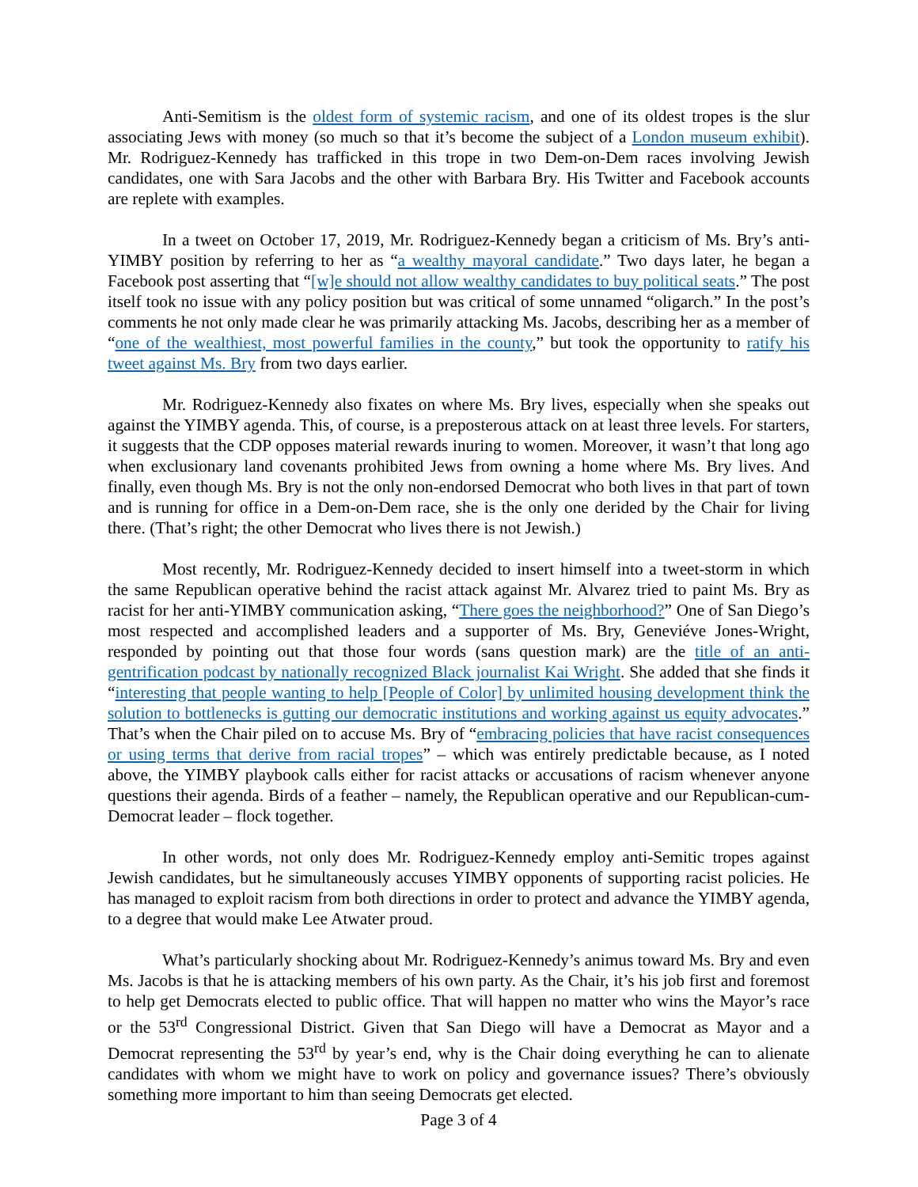Anti-Semitism is the oldest form of systemic racism, and one of its oldest tropes is the slur associating Jews with money (so much so that it’s become the subject of a London museum exhibit). Mr. Rodriguez-Kennedy has trafficked in this trope in two Dem-on-Dem races involving Jewish candidates, one with Sara Jacobs and the other with Barbara Bry. His Twitter and Facebook accounts are replete with examples.
In a tweet on October 17, 2019, Mr. Rodriguez-Kennedy began a criticism of Ms. Bry’s anti-YIMBY position by referring to her as “a wealthy mayoral candidate.” Two days later, he began a Facebook post asserting that “[w]e should not allow wealthy candidates to buy political seats.” The post itself took no issue with any policy position but was critical of some unnamed “oligarch.” In the post’s comments he not only made clear he was primarily attacking Ms. Jacobs, describing her as a member of “one of the wealthiest, most powerful families in the county,” but took the opportunity to ratify his tweet against Ms. Bry from two days earlier.
Mr. Rodriguez-Kennedy also fixates on where Ms. Bry lives, especially when she speaks out against the YIMBY agenda. This, of course, is a preposterous attack on at least three levels. For starters, it suggests that the CDP opposes material rewards inuring to women. Moreover, it wasn’t that long ago when exclusionary land covenants prohibited Jews from owning a home where Ms. Bry lives. And finally, even though Ms. Bry is not the only non-endorsed Democrat who both lives in that part of town and is running for office in a Dem-on-Dem race, she is the only one derided by the Chair for living there. (That’s right; the other Democrat who lives there is not Jewish.)
Most recently, Mr. Rodriguez-Kennedy decided to insert himself into a tweet-storm in which the same Republican operative behind the racist attack against Mr. Alvarez tried to paint Ms. Bry as racist for her anti-YIMBY communication asking, “There goes the neighborhood?” One of San Diego’s most respected and accomplished leaders and a supporter of Ms. Bry, Geneviéve Jones-Wright, responded by pointing out that those four words (sans question mark) are the title of an anti-gentrification podcast by nationally recognized Black journalist Kai Wright. She added that she finds it “interesting that people wanting to help [People of Color] by unlimited housing development think the solution to bottlenecks is gutting our democratic institutions and working against us equity advocates.” That’s when the Chair piled on to accuse Ms. Bry of “embracing policies that have racist consequences or using terms that derive from racial tropes” – which was entirely predictable because, as I noted above, the YIMBY playbook calls either for racist attacks or accusations of racism whenever anyone questions their agenda. Birds of a feather – namely, the Republican operative and our Republican-cum-Democrat leader – flock together.
In other words, not only does Mr. Rodriguez-Kennedy employ anti-Semitic tropes against Jewish candidates, but he simultaneously accuses YIMBY opponents of supporting racist policies. He has managed to exploit racism from both directions in order to protect and advance the YIMBY agenda, to a degree that would make Lee Atwater proud.
What’s particularly shocking about Mr. Rodriguez-Kennedy’s animus toward Ms. Bry and even Ms. Jacobs is that he is attacking members of his own party. As the Chair, it’s his job first and foremost to help get Democrats elected to public office. That will happen no matter who wins the Mayor’s race or the 53<sup>rd</sup> Congressional District. Given that San Diego will have a Democrat as Mayor and a Democrat representing the 53<sup>rd</sup> by year’s end, why is the Chair doing everything he can to alienate candidates with whom we might have to work on policy and governance issues? There’s obviously something more important to him than seeing Democrats get elected.
Page 3 of 4